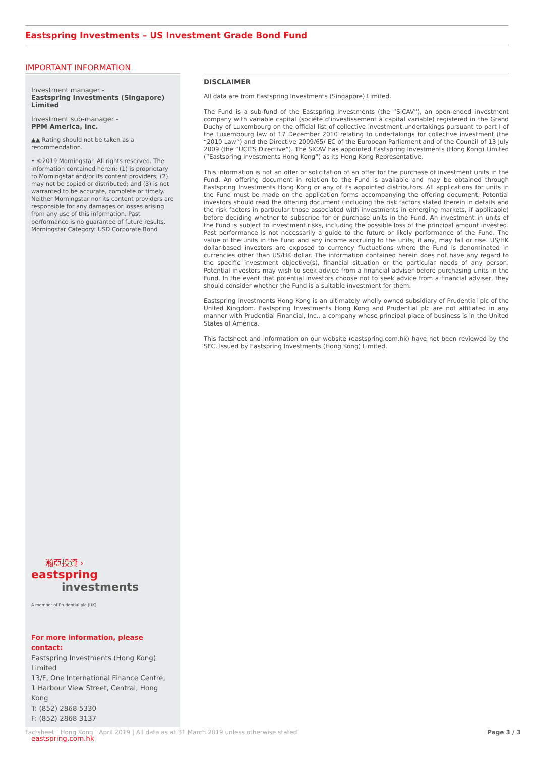Eastspring Investments – US Investment Grade Bond Fund
IMPORTANT INFORMATION
Investment manager -
Eastspring Investments (Singapore) Limited
Investment sub-manager -
PPM America, Inc.
▲▲ Rating should not be taken as a recommendation.
• ©2019 Morningstar. All rights reserved. The information contained herein: (1) is proprietary to Morningstar and/or its content providers; (2) may not be copied or distributed; and (3) is not warranted to be accurate, complete or timely. Neither Morningstar nor its content providers are responsible for any damages or losses arising from any use of this information. Past performance is no guarantee of future results.
Morningstar Category: USD Corporate Bond
瀚亞投資 ›
eastspring
investments
A member of Prudential plc (UK)
For more information, please contact:
Eastspring Investments (Hong Kong) Limited
13/F, One International Finance Centre,
1 Harbour View Street, Central, Hong Kong
T: (852) 2868 5330
F: (852) 2868 3137
eastspring.com.hk
DISCLAIMER
All data are from Eastspring Investments (Singapore) Limited.
The Fund is a sub-fund of the Eastspring Investments (the “SICAV”), an open-ended investment company with variable capital (société d'investissement à capital variable) registered in the Grand Duchy of Luxembourg on the official list of collective investment undertakings pursuant to part I of the Luxembourg law of 17 December 2010 relating to undertakings for collective investment (the “2010 Law”) and the Directive 2009/65/ EC of the European Parliament and of the Council of 13 July 2009 (the “UCITS Directive”). The SICAV has appointed Eastspring Investments (Hong Kong) Limited (”Eastspring Investments Hong Kong”) as its Hong Kong Representative.
This information is not an offer or solicitation of an offer for the purchase of investment units in the Fund. An offering document in relation to the Fund is available and may be obtained through Eastspring Investments Hong Kong or any of its appointed distributors. All applications for units in the Fund must be made on the application forms accompanying the offering document. Potential investors should read the offering document (including the risk factors stated therein in details and the risk factors in particular those associated with investments in emerging markets, if applicable) before deciding whether to subscribe for or purchase units in the Fund. An investment in units of the Fund is subject to investment risks, including the possible loss of the principal amount invested. Past performance is not necessarily a guide to the future or likely performance of the Fund. The value of the units in the Fund and any income accruing to the units, if any, may fall or rise. US/HK dollar-based investors are exposed to currency fluctuations where the Fund is denominated in currencies other than US/HK dollar. The information contained herein does not have any regard to the specific investment objective(s), financial situation or the particular needs of any person. Potential investors may wish to seek advice from a financial adviser before purchasing units in the Fund. In the event that potential investors choose not to seek advice from a financial adviser, they should consider whether the Fund is a suitable investment for them.
Eastspring Investments Hong Kong is an ultimately wholly owned subsidiary of Prudential plc of the United Kingdom. Eastspring Investments Hong Kong and Prudential plc are not affiliated in any manner with Prudential Financial, Inc., a company whose principal place of business is in the United States of America.
This factsheet and information on our website (eastspring.com.hk) have not been reviewed by the SFC. Issued by Eastspring Investments (Hong Kong) Limited.
Factsheet | Hong Kong | April 2019 | All data as at 31 March 2019 unless otherwise stated Page 3 / 3